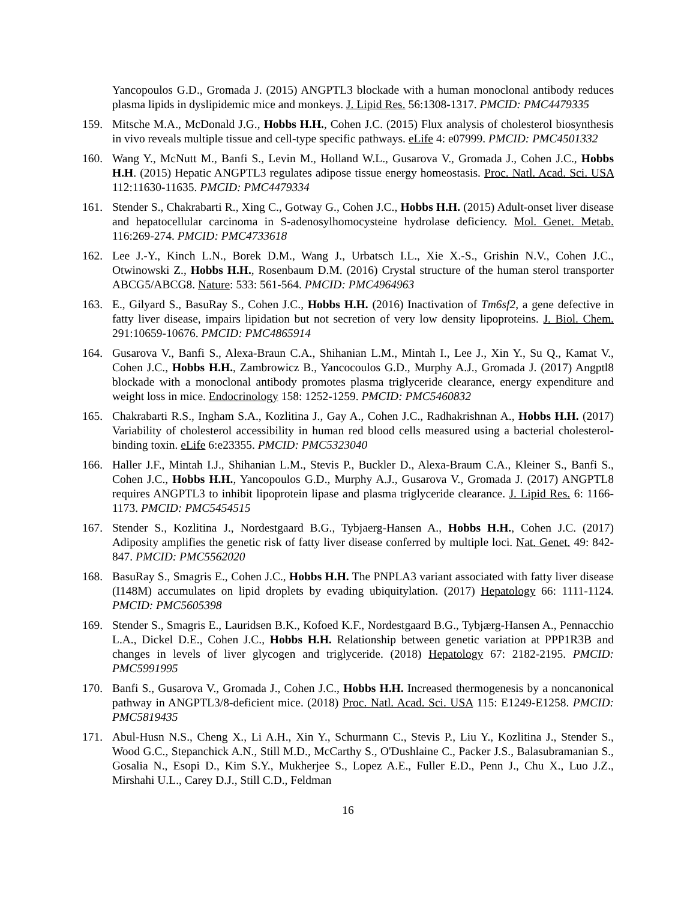Yancopoulos G.D., Gromada J. (2015) ANGPTL3 blockade with a human monoclonal antibody reduces plasma lipids in dyslipidemic mice and monkeys. J. Lipid Res. 56:1308-1317. PMCID: PMC4479335
159. Mitsche M.A., McDonald J.G., Hobbs H.H., Cohen J.C. (2015) Flux analysis of cholesterol biosynthesis in vivo reveals multiple tissue and cell-type specific pathways. eLife 4: e07999. PMCID: PMC4501332
160. Wang Y., McNutt M., Banfi S., Levin M., Holland W.L., Gusarova V., Gromada J., Cohen J.C., Hobbs H.H. (2015) Hepatic ANGPTL3 regulates adipose tissue energy homeostasis. Proc. Natl. Acad. Sci. USA 112:11630-11635. PMCID: PMC4479334
161. Stender S., Chakrabarti R., Xing C., Gotway G., Cohen J.C., Hobbs H.H. (2015) Adult-onset liver disease and hepatocellular carcinoma in S-adenosylhomocysteine hydrolase deficiency. Mol. Genet. Metab. 116:269-274. PMCID: PMC4733618
162. Lee J.-Y., Kinch L.N., Borek D.M., Wang J., Urbatsch I.L., Xie X.-S., Grishin N.V., Cohen J.C., Otwinowski Z., Hobbs H.H., Rosenbaum D.M. (2016) Crystal structure of the human sterol transporter ABCG5/ABCG8. Nature: 533: 561-564. PMCID: PMC4964963
163. E., Gilyard S., BasuRay S., Cohen J.C., Hobbs H.H. (2016) Inactivation of Tm6sf2, a gene defective in fatty liver disease, impairs lipidation but not secretion of very low density lipoproteins. J. Biol. Chem. 291:10659-10676. PMCID: PMC4865914
164. Gusarova V., Banfi S., Alexa-Braun C.A., Shihanian L.M., Mintah I., Lee J., Xin Y., Su Q., Kamat V., Cohen J.C., Hobbs H.H., Zambrowicz B., Yancocoulos G.D., Murphy A.J., Gromada J. (2017) Angptl8 blockade with a monoclonal antibody promotes plasma triglyceride clearance, energy expenditure and weight loss in mice. Endocrinology 158: 1252-1259. PMCID: PMC5460832
165. Chakrabarti R.S., Ingham S.A., Kozlitina J., Gay A., Cohen J.C., Radhakrishnan A., Hobbs H.H. (2017) Variability of cholesterol accessibility in human red blood cells measured using a bacterial cholesterol-binding toxin. eLife 6:e23355. PMCID: PMC5323040
166. Haller J.F., Mintah I.J., Shihanian L.M., Stevis P., Buckler D., Alexa-Braum C.A., Kleiner S., Banfi S., Cohen J.C., Hobbs H.H., Yancopoulos G.D., Murphy A.J., Gusarova V., Gromada J. (2017) ANGPTL8 requires ANGPTL3 to inhibit lipoprotein lipase and plasma triglyceride clearance. J. Lipid Res. 6: 1166-1173. PMCID: PMC5454515
167. Stender S., Kozlitina J., Nordestgaard B.G., Tybjaerg-Hansen A., Hobbs H.H., Cohen J.C. (2017) Adiposity amplifies the genetic risk of fatty liver disease conferred by multiple loci. Nat. Genet. 49: 842-847. PMCID: PMC5562020
168. BasuRay S., Smagris E., Cohen J.C., Hobbs H.H. The PNPLA3 variant associated with fatty liver disease (I148M) accumulates on lipid droplets by evading ubiquitylation. (2017) Hepatology 66: 1111-1124. PMCID: PMC5605398
169. Stender S., Smagris E., Lauridsen B.K., Kofoed K.F., Nordestgaard B.G., Tybjærg-Hansen A., Pennacchio L.A., Dickel D.E., Cohen J.C., Hobbs H.H. Relationship between genetic variation at PPP1R3B and changes in levels of liver glycogen and triglyceride. (2018) Hepatology 67: 2182-2195. PMCID: PMC5991995
170. Banfi S., Gusarova V., Gromada J., Cohen J.C., Hobbs H.H. Increased thermogenesis by a noncanonical pathway in ANGPTL3/8-deficient mice. (2018) Proc. Natl. Acad. Sci. USA 115: E1249-E1258. PMCID: PMC5819435
171. Abul-Husn N.S., Cheng X., Li A.H., Xin Y., Schurmann C., Stevis P., Liu Y., Kozlitina J., Stender S., Wood G.C., Stepanchick A.N., Still M.D., McCarthy S., O'Dushlaine C., Packer J.S., Balasubramanian S., Gosalia N., Esopi D., Kim S.Y., Mukherjee S., Lopez A.E., Fuller E.D., Penn J., Chu X., Luo J.Z., Mirshahi U.L., Carey D.J., Still C.D., Feldman
16